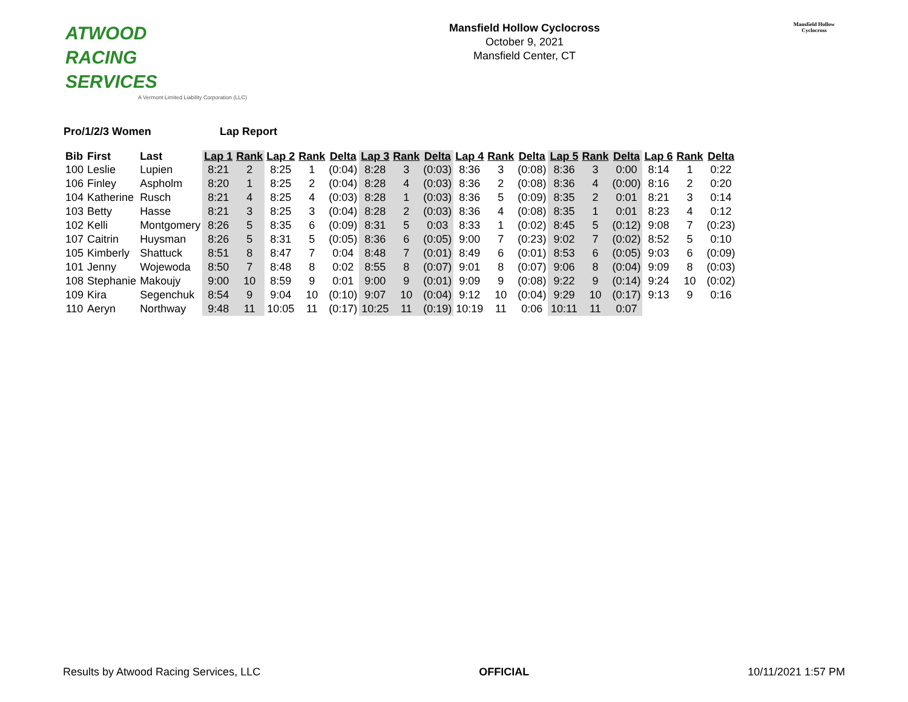ATWOOD
RACING
SERVICES
A Vermont Limited Liability Corporation (LLC)
Mansfield Hollow Cyclocross
October 9, 2021
Mansfield Center, CT
Mansfield Hollow Cyclocross
Pro/1/2/3 Women Lap Report
| Bib | First | Last | Lap 1 | Rank | Lap 2 | Rank | Delta | Lap 3 | Rank | Delta | Lap 4 | Rank | Delta | Lap 5 | Rank | Delta | Lap 6 | Rank | Delta |
| --- | --- | --- | --- | --- | --- | --- | --- | --- | --- | --- | --- | --- | --- | --- | --- | --- | --- | --- | --- |
| 100 | Leslie | Lupien | 8:21 | 2 | 8:25 | 1 | (0:04) | 8:28 | 3 | (0:03) | 8:36 | 3 | (0:08) | 8:36 | 3 | 0:00 | 8:14 | 1 | 0:22 |
| 106 | Finley | Aspholm | 8:20 | 1 | 8:25 | 2 | (0:04) | 8:28 | 4 | (0:03) | 8:36 | 2 | (0:08) | 8:36 | 4 | (0:00) | 8:16 | 2 | 0:20 |
| 104 | Katherine | Rusch | 8:21 | 4 | 8:25 | 4 | (0:03) | 8:28 | 1 | (0:03) | 8:36 | 5 | (0:09) | 8:35 | 2 | 0:01 | 8:21 | 3 | 0:14 |
| 103 | Betty | Hasse | 8:21 | 3 | 8:25 | 3 | (0:04) | 8:28 | 2 | (0:03) | 8:36 | 4 | (0:08) | 8:35 | 1 | 0:01 | 8:23 | 4 | 0:12 |
| 102 | Kelli | Montgomery | 8:26 | 5 | 8:35 | 6 | (0:09) | 8:31 | 5 | 0:03 | 8:33 | 1 | (0:02) | 8:45 | 5 | (0:12) | 9:08 | 7 | (0:23) |
| 107 | Caitrin | Huysman | 8:26 | 5 | 8:31 | 5 | (0:05) | 8:36 | 6 | (0:05) | 9:00 | 7 | (0:23) | 9:02 | 7 | (0:02) | 8:52 | 5 | 0:10 |
| 105 | Kimberly | Shattuck | 8:51 | 8 | 8:47 | 7 | 0:04 | 8:48 | 7 | (0:01) | 8:49 | 6 | (0:01) | 8:53 | 6 | (0:05) | 9:03 | 6 | (0:09) |
| 101 | Jenny | Wojewoda | 8:50 | 7 | 8:48 | 8 | 0:02 | 8:55 | 8 | (0:07) | 9:01 | 8 | (0:07) | 9:06 | 8 | (0:04) | 9:09 | 8 | (0:03) |
| 108 | Stephanie | Makoujy | 9:00 | 10 | 8:59 | 9 | 0:01 | 9:00 | 9 | (0:01) | 9:09 | 9 | (0:08) | 9:22 | 9 | (0:14) | 9:24 | 10 | (0:02) |
| 109 | Kira | Segenchuk | 8:54 | 9 | 9:04 | 10 | (0:10) | 9:07 | 10 | (0:04) | 9:12 | 10 | (0:04) | 9:29 | 10 | (0:17) | 9:13 | 9 | 0:16 |
| 110 | Aeryn | Northway | 9:48 | 11 | 10:05 | 11 | (0:17) | 10:25 | 11 | (0:19) | 10:19 | 11 | 0:06 | 10:11 | 11 | 0:07 | | | |
Results by Atwood Racing Services, LLC OFFICIAL 10/11/2021 1:57 PM